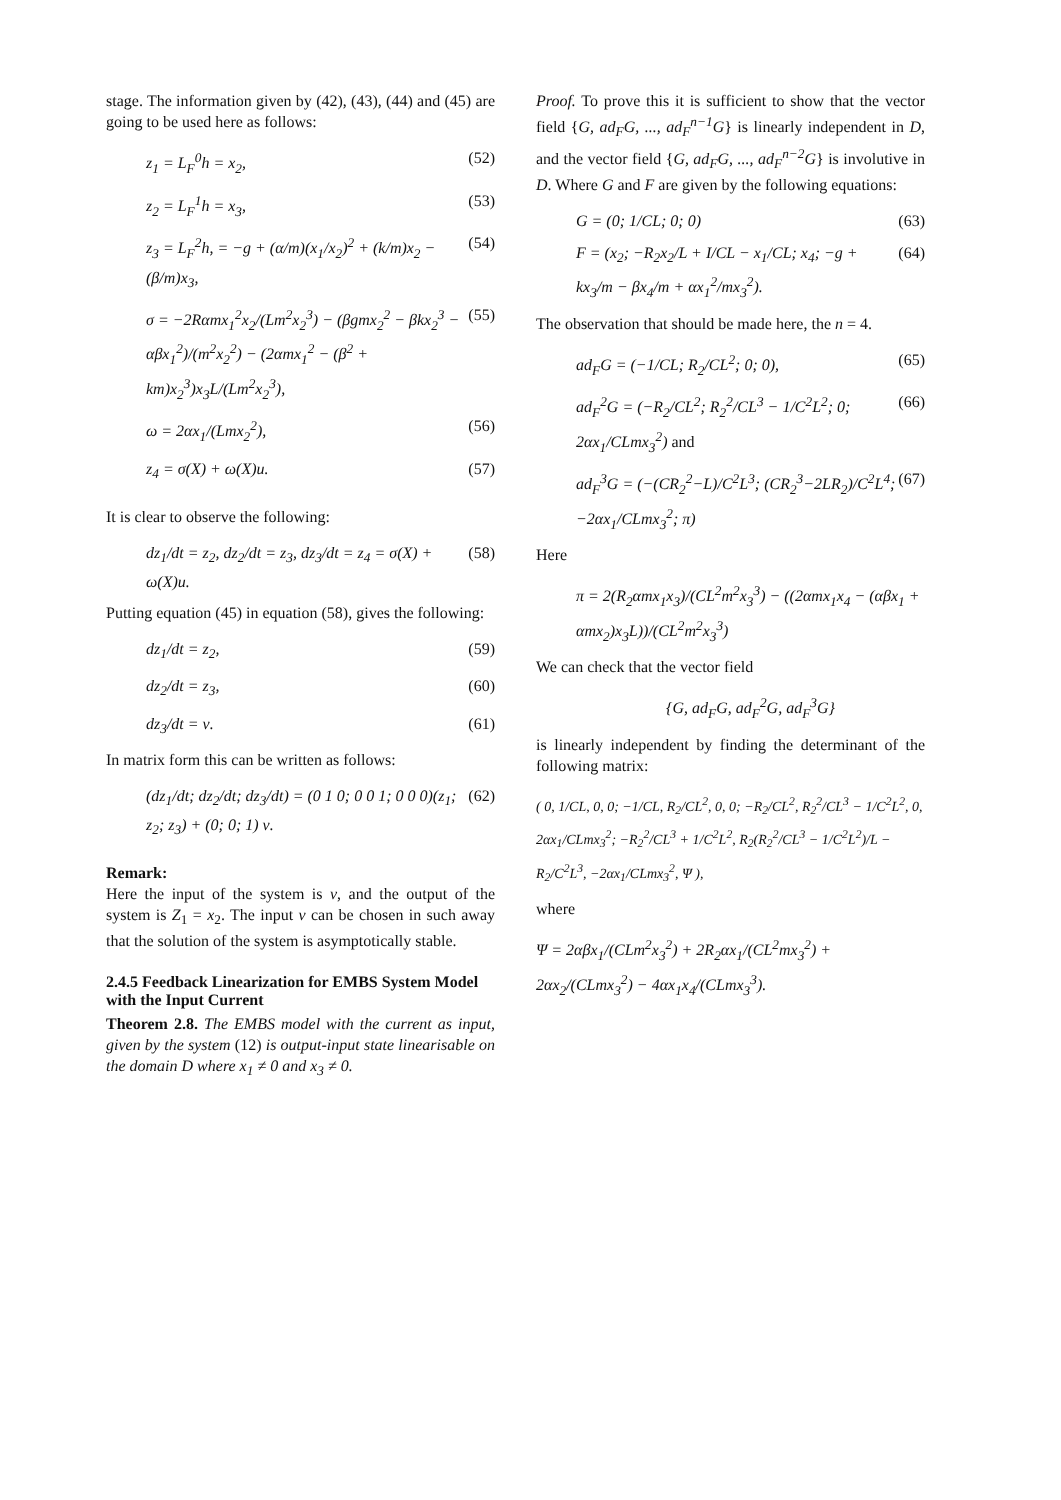stage. The information given by (42), (43), (44) and (45) are going to be used here as follows:
z<sub>1</sub> = L<sub>F</sub><sup>0</sup>h = x<sub>2</sub>, (52)
z<sub>2</sub> = L<sub>F</sub><sup>1</sup>h = x<sub>3</sub>, (53)
z<sub>3</sub> = L<sub>F</sub><sup>2</sup>h, = −g + (α/m)(x<sub>1</sub>/x<sub>2</sub>)<sup>2</sup> + (k/m)x<sub>2</sub> − (β/m)x<sub>3</sub>, (54)
σ = −2Rαmx<sub>1</sub><sup>2</sup>x<sub>2</sub>/(Lm<sup>2</sup>x<sub>2</sub><sup>3</sup>) − (βgmx<sub>2</sub><sup>2</sup> − βkx<sub>2</sub><sup>3</sup> − αβx<sub>1</sub><sup>2</sup>)/(m<sup>2</sup>x<sub>2</sub><sup>2</sup>) − (2αmx<sub>1</sub><sup>2</sup> − (β<sup>2</sup> + km)x<sub>2</sub><sup>3</sup>)x<sub>3</sub>L/(Lm<sup>2</sup>x<sub>2</sub><sup>3</sup>), (55)
ω = 2αx<sub>1</sub>/(Lmx<sub>2</sub><sup>2</sup>), (56)
z<sub>4</sub> = σ(X) + ω(X)u. (57)
It is clear to observe the following:
dz<sub>1</sub>/dt = z<sub>2</sub>, dz<sub>2</sub>/dt = z<sub>3</sub>, dz<sub>3</sub>/dt = z<sub>4</sub> = σ(X) + ω(X)u. (58)
Putting equation (45) in equation (58), gives the following:
dz<sub>1</sub>/dt = z<sub>2</sub>, (59)
dz<sub>2</sub>/dt = z<sub>3</sub>, (60)
dz<sub>3</sub>/dt = ν. (61)
In matrix form this can be written as follows:
(dz<sub>1</sub>/dt; dz<sub>2</sub>/dt; dz<sub>3</sub>/dt) = (0 1 0; 0 0 1; 0 0 0)(z<sub>1</sub>; z<sub>2</sub>; z<sub>3</sub>) + (0; 0; 1) ν. (62)
Remark:
Here the input of the system is ν, and the output of the system is Z<sub>1</sub> = x<sub>2</sub>. The input ν can be chosen in such away that the solution of the system is asymptotically stable.
2.4.5 Feedback Linearization for EMBS System Model with the Input Current
Theorem 2.8. The EMBS model with the current as input, given by the system (12) is output-input state linearisable on the domain D where x<sub>1</sub> ≠ 0 and x<sub>3</sub> ≠ 0.
Proof. To prove this it is sufficient to show that the vector field {G, ad<sub>F</sub>G, ..., ad<sub>F</sub><sup>n−1</sup>G} is linearly independent in D, and the vector field {G, ad<sub>F</sub>G, ..., ad<sub>F</sub><sup>n−2</sup>G} is involutive in D. Where G and F are given by the following equations:
G = (0; 1/CL; 0; 0) (63)
F = (x<sub>2</sub>; −R<sub>2</sub>x<sub>2</sub>/L + I/CL − x<sub>1</sub>/CL; x<sub>4</sub>; −g + kx<sub>3</sub>/m − βx<sub>4</sub>/m + αx<sub>1</sub><sup>2</sup>/mx<sub>3</sub><sup>2</sup>). (64)
The observation that should be made here, the n = 4.
ad<sub>F</sub>G = (−1/CL; R<sub>2</sub>/CL<sup>2</sup>; 0; 0), (65)
ad<sub>F</sub><sup>2</sup>G = (−R<sub>2</sub>/CL<sup>2</sup>; R<sub>2</sub><sup>2</sup>/CL<sup>3</sup> − 1/C<sup>2</sup>L<sup>2</sup>; 0; 2αx<sub>1</sub>/CLmx<sub>3</sub><sup>2</sup>) and (66)
ad<sub>F</sub><sup>3</sup>G = (−(CR<sub>2</sub><sup>2</sup>−L)/C<sup>2</sup>L<sup>3</sup>; (CR<sub>2</sub><sup>3</sup>−2LR<sub>2</sub>)/C<sup>2</sup>L<sup>4</sup>; −2αx<sub>1</sub>/CLmx<sub>3</sub><sup>2</sup>; π) (67)
Here
π = 2(R<sub>2</sub>αmx<sub>1</sub>x<sub>3</sub>)/(CL<sup>2</sup>m<sup>2</sup>x<sub>3</sub><sup>3</sup>) − ((2αmx<sub>1</sub>x<sub>4</sub> − (αβx<sub>1</sub> + αmx<sub>2</sub>)x<sub>3</sub>L))/(CL<sup>2</sup>m<sup>2</sup>x<sub>3</sub><sup>3</sup>)
We can check that the vector field
{G, ad<sub>F</sub>G, ad<sub>F</sub><sup>2</sup>G, ad<sub>F</sub><sup>3</sup>G}
is linearly independent by finding the determinant of the following matrix:
( 0, 1/CL, 0, 0; −1/CL, R<sub>2</sub>/CL<sup>2</sup>, 0, 0; −R<sub>2</sub>/CL<sup>2</sup>, R<sub>2</sub><sup>2</sup>/CL<sup>3</sup> − 1/C<sup>2</sup>L<sup>2</sup>, 0, 2αx<sub>1</sub>/CLmx<sub>3</sub><sup>2</sup>; −R<sub>2</sub><sup>2</sup>/CL<sup>3</sup> + 1/C<sup>2</sup>L<sup>2</sup>, R<sub>2</sub>(R<sub>2</sub><sup>2</sup>/CL<sup>3</sup> − 1/C<sup>2</sup>L<sup>2</sup>)/L − R<sub>2</sub>/C<sup>2</sup>L<sup>3</sup>, −2αx<sub>1</sub>/CLmx<sub>3</sub><sup>2</sup>, Ψ ),
where
Ψ = 2αβx<sub>1</sub>/(CLm<sup>2</sup>x<sub>3</sub><sup>2</sup>) + 2R<sub>2</sub>αx<sub>1</sub>/(CL<sup>2</sup>mx<sub>3</sub><sup>2</sup>) + 2αx<sub>2</sub>/(CLmx<sub>3</sub><sup>2</sup>) − 4αx<sub>1</sub>x<sub>4</sub>/(CLmx<sub>3</sub><sup>3</sup>).